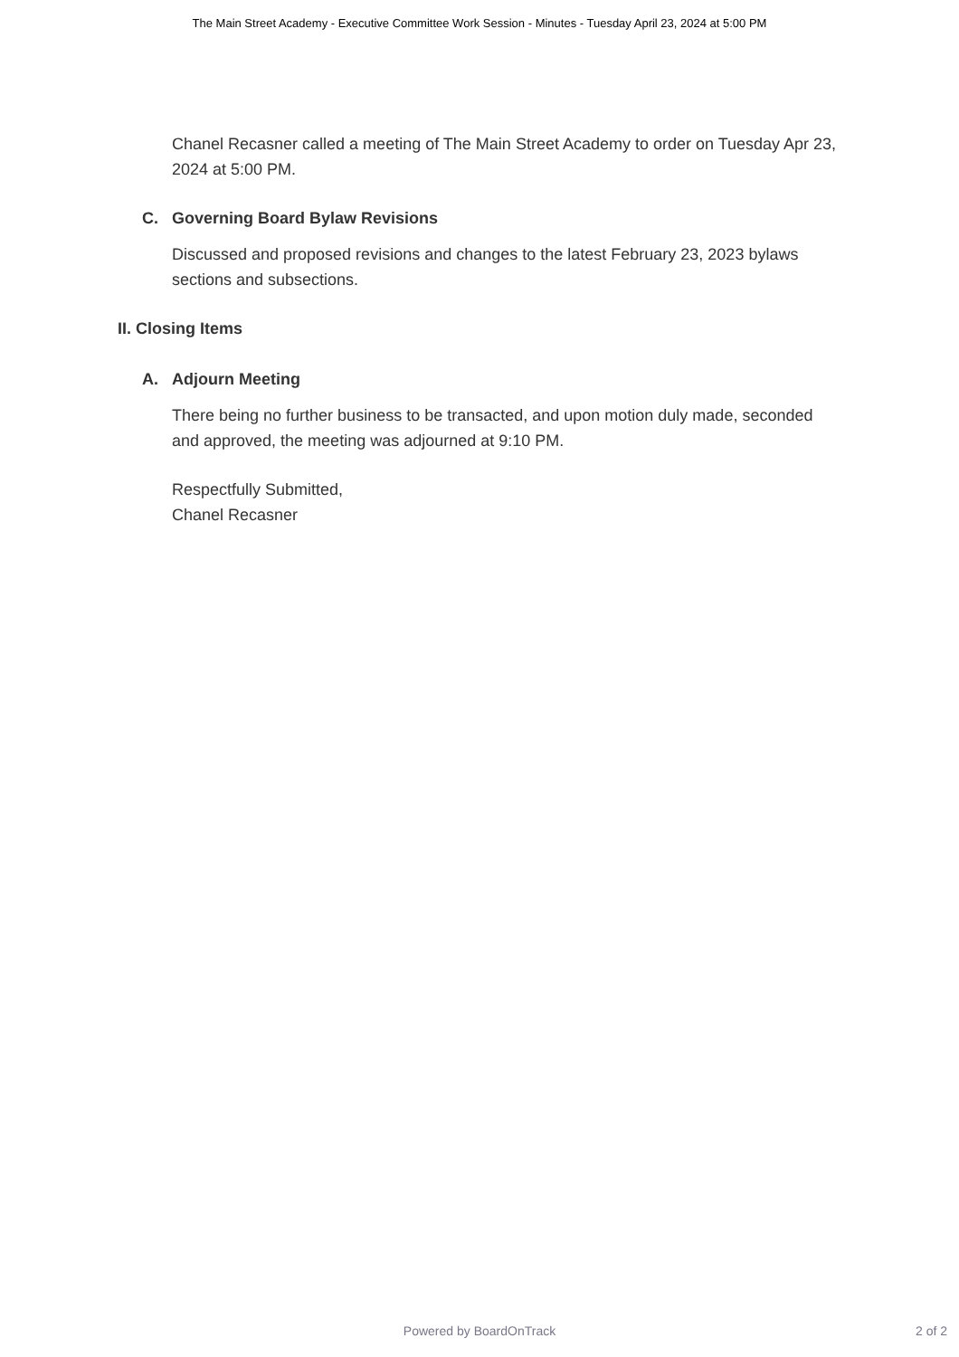The Main Street Academy - Executive Committee Work Session - Minutes - Tuesday April 23, 2024 at 5:00 PM
Chanel Recasner called a meeting of The Main Street Academy to order on Tuesday Apr 23, 2024 at 5:00 PM.
C. Governing Board Bylaw Revisions
Discussed and proposed revisions and changes to the latest February 23, 2023 bylaws sections and subsections.
II. Closing Items
A. Adjourn Meeting
There being no further business to be transacted, and upon motion duly made, seconded and approved, the meeting was adjourned at 9:10 PM.
Respectfully Submitted,
Chanel Recasner
Powered by BoardOnTrack
2 of 2